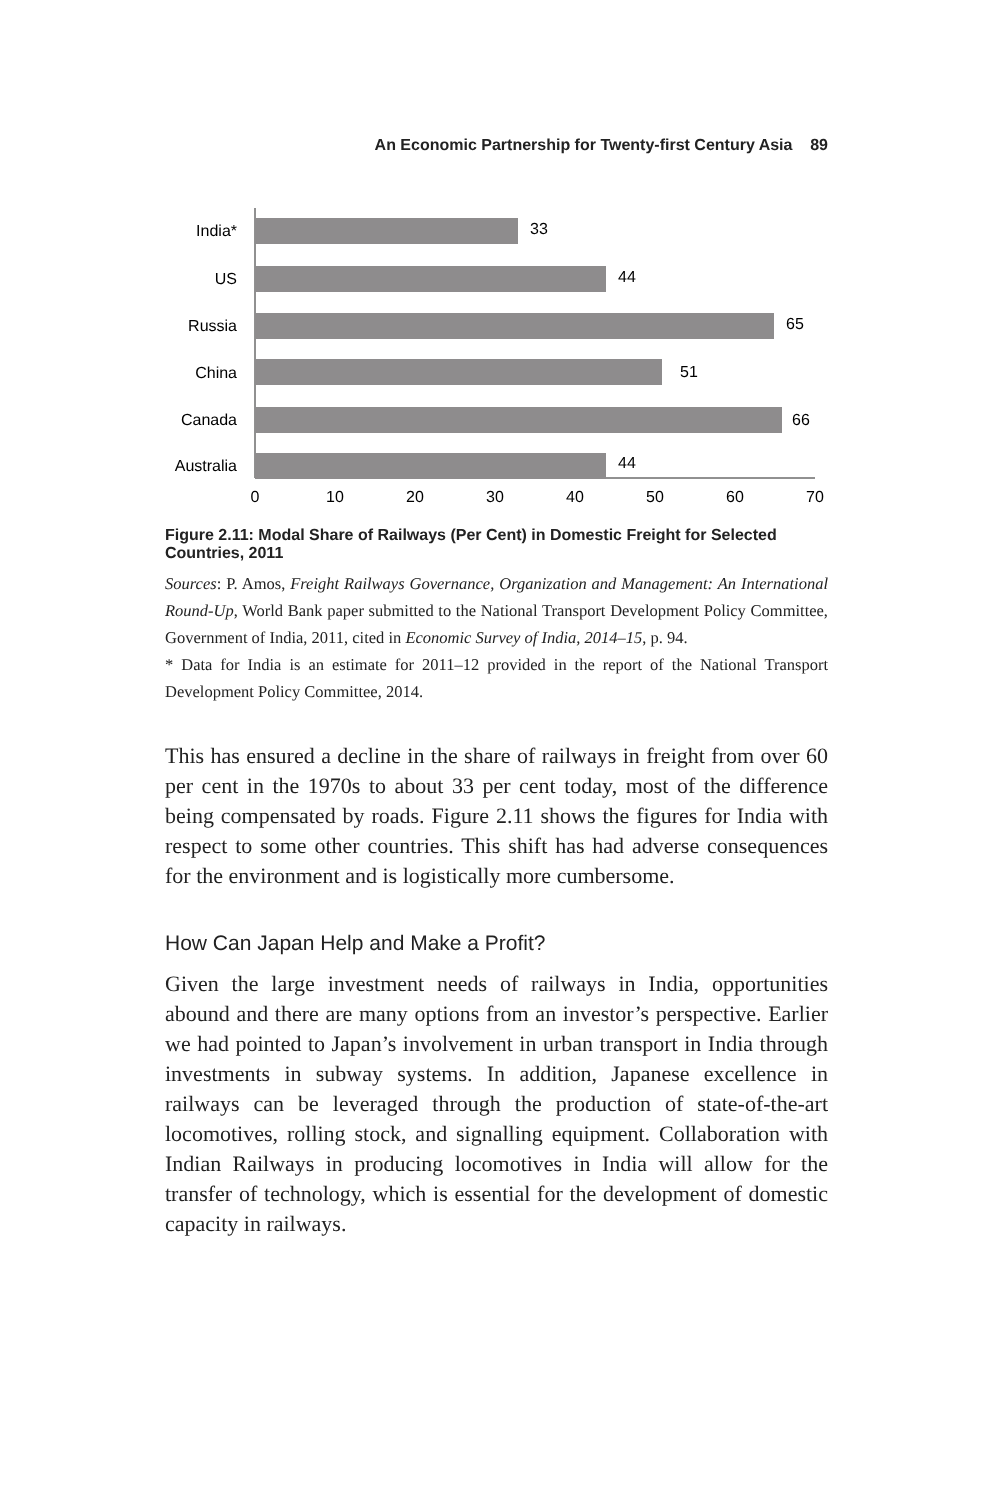An Economic Partnership for Twenty-first Century Asia 89
India*
US
Russia
China
Canada
Australia
33
44
65
51
66
44
0
10
20
30
40
50
60
70
Figure 2.11: Modal Share of Railways (Per Cent) in Domestic Freight for Selected Countries, 2011
Sources: P. Amos, Freight Railways Governance, Organization and Management: An International Round-Up, World Bank paper submitted to the National Transport Development Policy Committee, Government of India, 2011, cited in Economic Survey of India, 2014–15, p. 94.
* Data for India is an estimate for 2011–12 provided in the report of the National Transport Development Policy Committee, 2014.
This has ensured a decline in the share of railways in freight from over 60 per cent in the 1970s to about 33 per cent today, most of the difference being compensated by roads. Figure 2.11 shows the figures for India with respect to some other countries. This shift has had adverse consequences for the environment and is logistically more cumbersome.
How Can Japan Help and Make a Profit?
Given the large investment needs of railways in India, opportunities abound and there are many options from an investor’s perspective. Earlier we had pointed to Japan’s involvement in urban transport in India through investments in subway systems. In addition, Japanese excellence in railways can be leveraged through the production of state-of-the-art locomotives, rolling stock, and signalling equipment. Collaboration with Indian Railways in producing locomotives in India will allow for the transfer of technology, which is essential for the development of domestic capacity in railways.